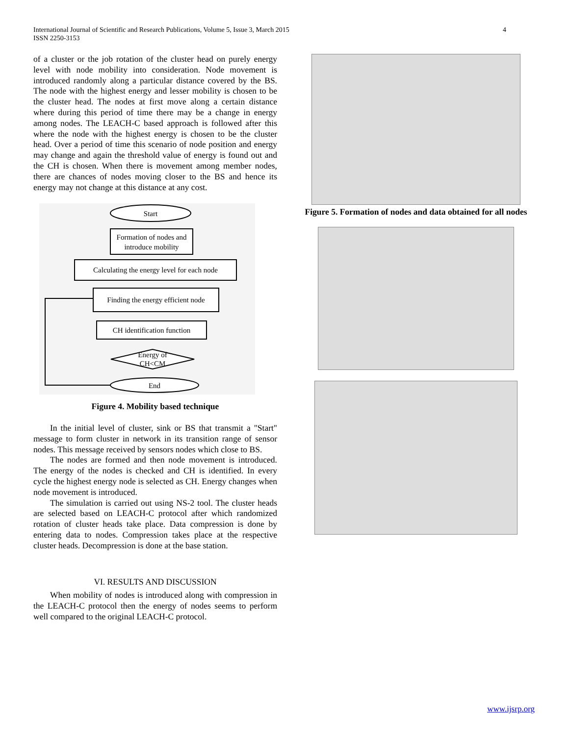International Journal of Scientific and Research Publications, Volume 5, Issue 3, March 2015
ISSN 2250-3153 4
of a cluster or the job rotation of the cluster head on purely energy level with node mobility into consideration. Node movement is introduced randomly along a particular distance covered by the BS. The node with the highest energy and lesser mobility is chosen to be the cluster head. The nodes at first move along a certain distance where during this period of time there may be a change in energy among nodes. The LEACH-C based approach is followed after this where the node with the highest energy is chosen to be the cluster head. Over a period of time this scenario of node position and energy may change and again the threshold value of energy is found out and the CH is chosen. When there is movement among member nodes, there are chances of nodes moving closer to the BS and hence its energy may not change at this distance at any cost.
Start
Formation of nodes and
introduce mobility
Calculating the energy level for each node
Finding the energy efficient node
CH identification function
Energy of
CH<CM
End
Figure 4. Mobility based technique
In the initial level of cluster, sink or BS that transmit a "Start" message to form cluster in network in its transition range of sensor nodes. This message received by sensors nodes which close to BS.
The nodes are formed and then node movement is introduced. The energy of the nodes is checked and CH is identified. In every cycle the highest energy node is selected as CH. Energy changes when node movement is introduced.
The simulation is carried out using NS-2 tool. The cluster heads are selected based on LEACH-C protocol after which randomized rotation of cluster heads take place. Data compression is done by entering data to nodes. Compression takes place at the respective cluster heads. Decompression is done at the base station.
VI. RESULTS AND DISCUSSION
When mobility of nodes is introduced along with compression in the LEACH-C protocol then the energy of nodes seems to perform well compared to the original LEACH-C protocol.
Figure 5. Formation of nodes and data obtained for all nodes
www.ijsrp.org